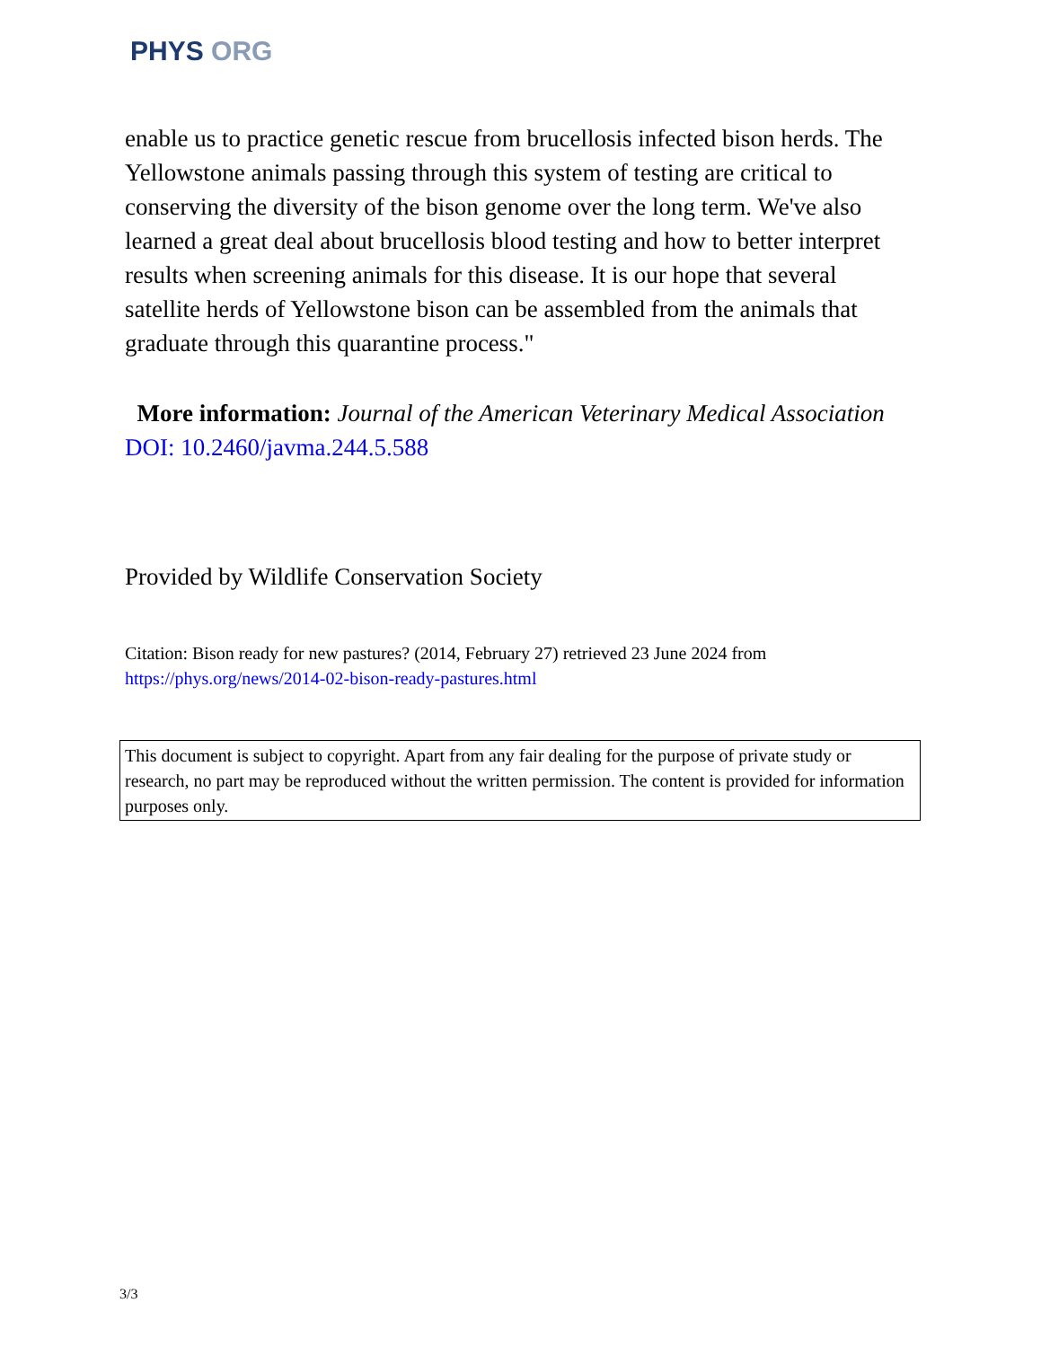PHYS ORG
enable us to practice genetic rescue from brucellosis infected bison herds. The Yellowstone animals passing through this system of testing are critical to conserving the diversity of the bison genome over the long term. We've also learned a great deal about brucellosis blood testing and how to better interpret results when screening animals for this disease. It is our hope that several satellite herds of Yellowstone bison can be assembled from the animals that graduate through this quarantine process."
More information: Journal of the American Veterinary Medical Association DOI: 10.2460/javma.244.5.588
Provided by Wildlife Conservation Society
Citation: Bison ready for new pastures? (2014, February 27) retrieved 23 June 2024 from https://phys.org/news/2014-02-bison-ready-pastures.html
This document is subject to copyright. Apart from any fair dealing for the purpose of private study or research, no part may be reproduced without the written permission. The content is provided for information purposes only.
3/3